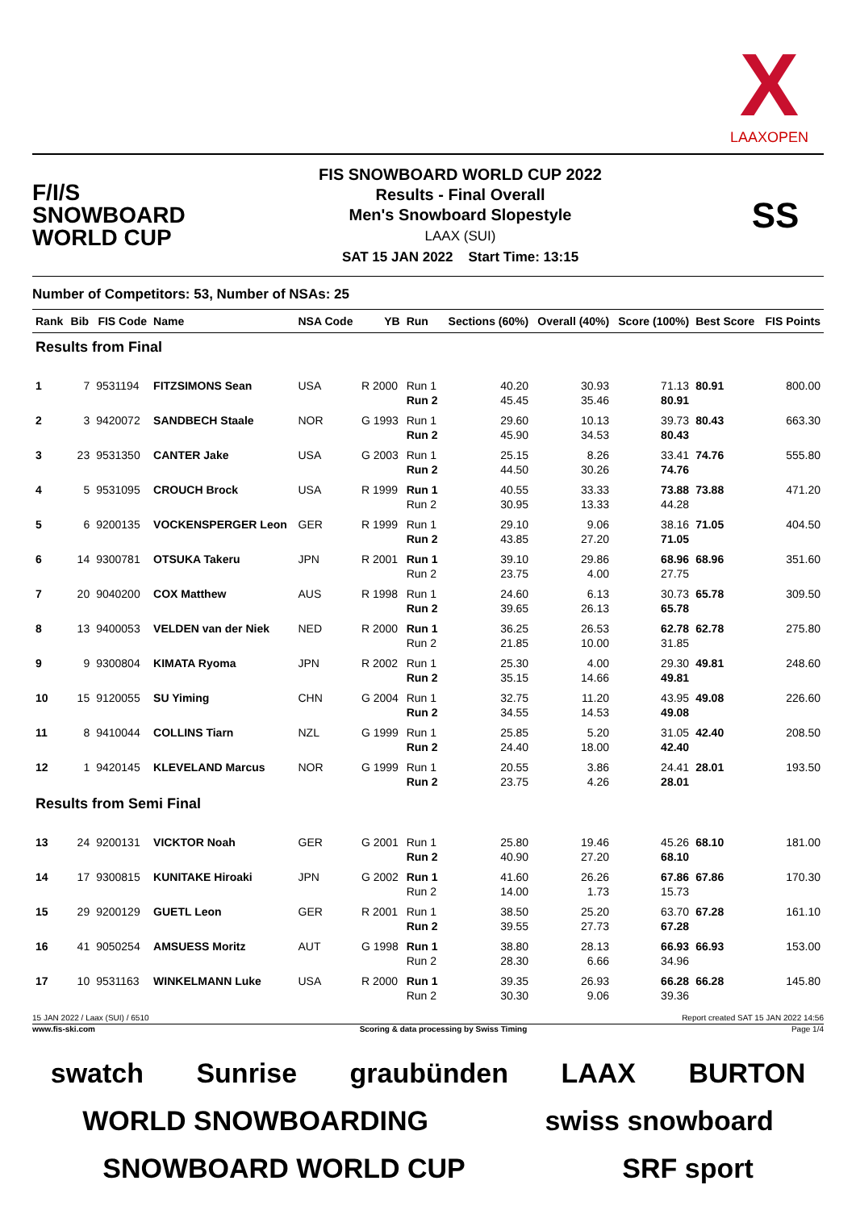X
LAAXOPEN
F/I/S
SNOWBOARD
WORLD CUP
FIS SNOWBOARD WORLD CUP 2022
Results - Final Overall
Men's Snowboard Slopestyle
LAAX (SUI)
SAT 15 JAN 2022 Start Time: 13:15
SS
Number of Competitors: 53, Number of NSAs: 25
| Rank | Bib | FIS Code | Name | NSA Code | YB | Run | Sections (60%) | Overall (40%) | Score (100%) | Best Score | FIS Points |
| --- | --- | --- | --- | --- | --- | --- | --- | --- | --- | --- | --- |
| Results from Final | | | | | | | | | | | |
| 1 | 7 | 9531194 | FITZSIMONS Sean | USA | R 2000 | Run 1 Run 2 | 40.20 45.45 | 30.93 35.46 | 71.13 80.91 | 80.91 | 800.00 |
| 2 | 3 | 9420072 | SANDBECH Staale | NOR | G 1993 | Run 1 Run 2 | 29.60 45.90 | 10.13 34.53 | 39.73 80.43 | 80.43 | 663.30 |
| 3 | 23 | 9531350 | CANTER Jake | USA | G 2003 | Run 1 Run 2 | 25.15 44.50 | 8.26 30.26 | 33.41 74.76 | 74.76 | 555.80 |
| 4 | 5 | 9531095 | CROUCH Brock | USA | R 1999 | Run 1 Run 2 | 40.55 30.95 | 33.33 13.33 | 73.88 44.28 | 73.88 | 471.20 |
| 5 | 6 | 9200135 | VOCKENSPERGER Leon | GER | R 1999 | Run 1 Run 2 | 29.10 43.85 | 9.06 27.20 | 38.16 71.05 | 71.05 | 404.50 |
| 6 | 14 | 9300781 | OTSUKA Takeru | JPN | R 2001 | Run 1 Run 2 | 39.10 23.75 | 29.86 4.00 | 68.96 27.75 | 68.96 | 351.60 |
| 7 | 20 | 9040200 | COX Matthew | AUS | R 1998 | Run 1 Run 2 | 24.60 39.65 | 6.13 26.13 | 30.73 65.78 | 65.78 | 309.50 |
| 8 | 13 | 9400053 | VELDEN van der Niek | NED | R 2000 | Run 1 Run 2 | 36.25 21.85 | 26.53 10.00 | 62.78 31.85 | 62.78 | 275.80 |
| 9 | 9 | 9300804 | KIMATA Ryoma | JPN | R 2002 | Run 1 Run 2 | 25.30 35.15 | 4.00 14.66 | 29.30 49.81 | 49.81 | 248.60 |
| 10 | 15 | 9120055 | SU Yiming | CHN | G 2004 | Run 1 Run 2 | 32.75 34.55 | 11.20 14.53 | 43.95 49.08 | 49.08 | 226.60 |
| 11 | 8 | 9410044 | COLLINS Tiarn | NZL | G 1999 | Run 1 Run 2 | 25.85 24.40 | 5.20 18.00 | 31.05 42.40 | 42.40 | 208.50 |
| 12 | 1 | 9420145 | KLEVELAND Marcus | NOR | G 1999 | Run 1 Run 2 | 20.55 23.75 | 3.86 4.26 | 24.41 28.01 | 28.01 | 193.50 |
| Results from Semi Final | | | | | | | | | | | |
| 13 | 24 | 9200131 | VICKTOR Noah | GER | G 2001 | Run 1 Run 2 | 25.80 40.90 | 19.46 27.20 | 45.26 68.10 | 68.10 | 181.00 |
| 14 | 17 | 9300815 | KUNITAKE Hiroaki | JPN | G 2002 | Run 1 Run 2 | 41.60 14.00 | 26.26 1.73 | 67.86 15.73 | 67.86 | 170.30 |
| 15 | 29 | 9200129 | GUETL Leon | GER | R 2001 | Run 1 Run 2 | 38.50 39.55 | 25.20 27.73 | 63.70 67.28 | 67.28 | 161.10 |
| 16 | 41 | 9050254 | AMSUESS Moritz | AUT | G 1998 | Run 1 Run 2 | 38.80 28.30 | 28.13 6.66 | 66.93 34.96 | 66.93 | 153.00 |
| 17 | 10 | 9531163 | WINKELMANN Luke | USA | R 2000 | Run 1 Run 2 | 39.35 30.30 | 26.93 9.06 | 66.28 39.36 | 66.28 | 145.80 |
15 JAN 2022 / Laax (SUI) / 6510 Report created SAT 15 JAN 2022 14:56
www.fis-ski.com Scoring & data processing by Swiss Timing Page 1/4
swatch Sunrise graubünden LAAX BURTON WORLD SNOWBOARDING swiss snowboard SNOWBOARD WORLD CUP SRF sport